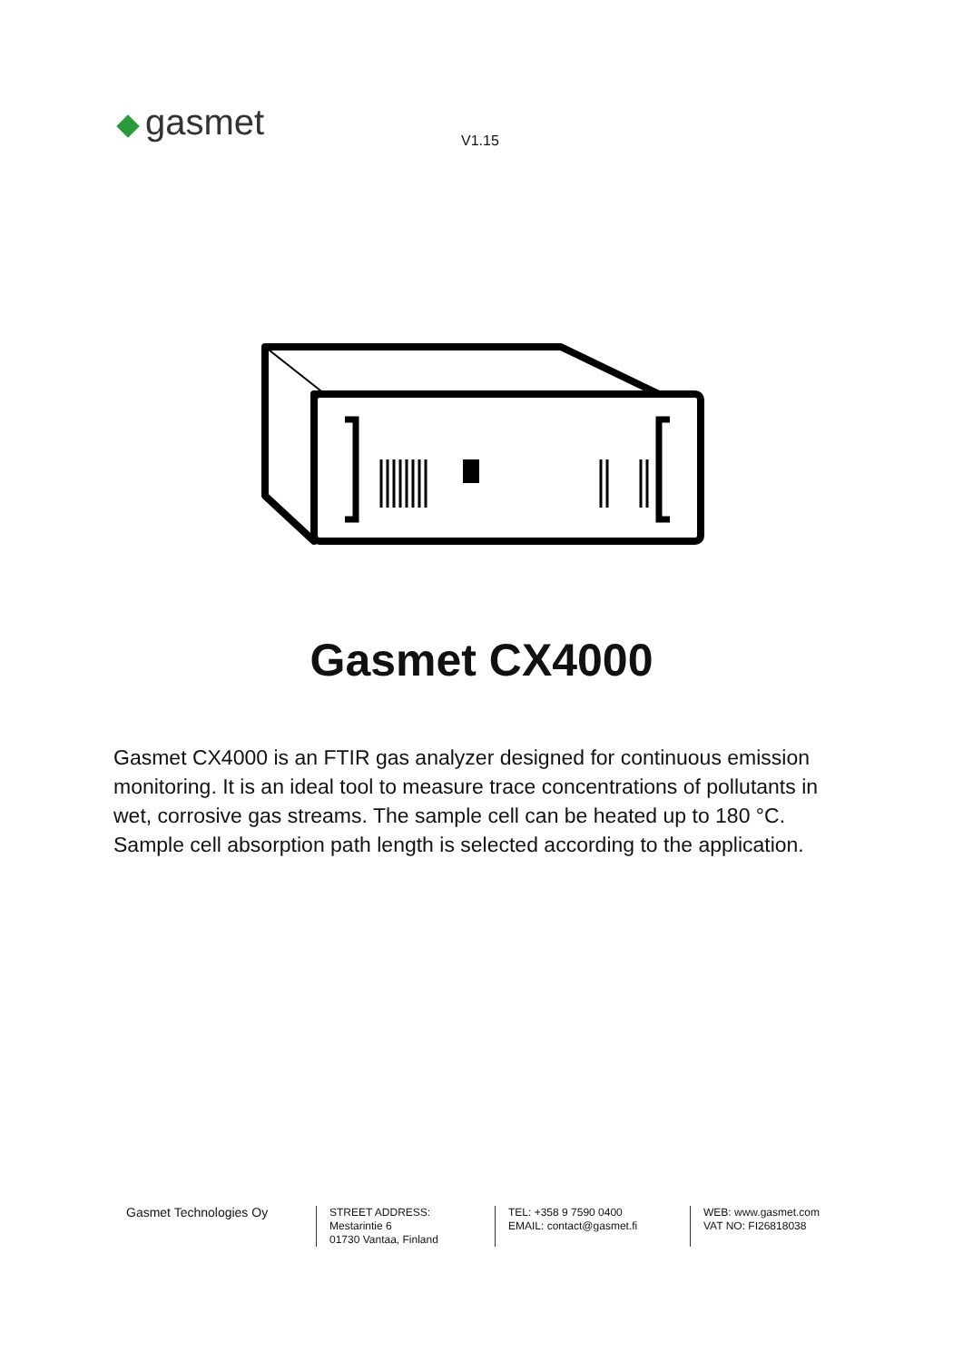gasmet
V1.15
Gasmet CX4000
Gasmet CX4000 is an FTIR gas analyzer designed for continuous emission monitoring. It is an ideal tool to measure trace concentrations of pollutants in wet, corrosive gas streams. The sample cell can be heated up to 180 °C. Sample cell absorption path length is selected according to the application.
Gasmet Technologies Oy
STREET ADDRESS:
Mestarintie 6
01730 Vantaa, Finland
TEL: +358 9 7590 0400
EMAIL: contact@gasmet.fi
WEB: www.gasmet.com
VAT NO: FI26818038